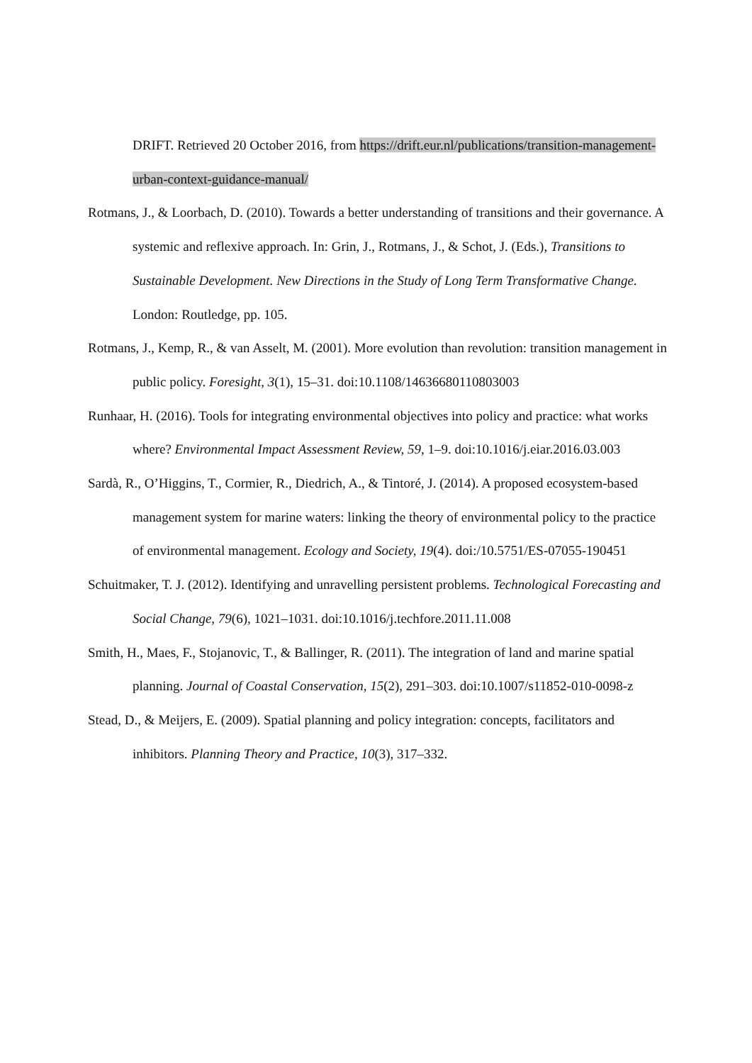DRIFT. Retrieved 20 October 2016, from https://drift.eur.nl/publications/transition-management-urban-context-guidance-manual/
Rotmans, J., & Loorbach, D. (2010). Towards a better understanding of transitions and their governance. A systemic and reflexive approach. In: Grin, J., Rotmans, J., & Schot, J. (Eds.), Transitions to Sustainable Development. New Directions in the Study of Long Term Transformative Change. London: Routledge, pp. 105.
Rotmans, J., Kemp, R., & van Asselt, M. (2001). More evolution than revolution: transition management in public policy. Foresight, 3(1), 15–31. doi:10.1108/14636680110803003
Runhaar, H. (2016). Tools for integrating environmental objectives into policy and practice: what works where? Environmental Impact Assessment Review, 59, 1–9. doi:10.1016/j.eiar.2016.03.003
Sardà, R., O’Higgins, T., Cormier, R., Diedrich, A., & Tintoré, J. (2014). A proposed ecosystem-based management system for marine waters: linking the theory of environmental policy to the practice of environmental management. Ecology and Society, 19(4). doi:/10.5751/ES-07055-190451
Schuitmaker, T. J. (2012). Identifying and unravelling persistent problems. Technological Forecasting and Social Change, 79(6), 1021–1031. doi:10.1016/j.techfore.2011.11.008
Smith, H., Maes, F., Stojanovic, T., & Ballinger, R. (2011). The integration of land and marine spatial planning. Journal of Coastal Conservation, 15(2), 291–303. doi:10.1007/s11852-010-0098-z
Stead, D., & Meijers, E. (2009). Spatial planning and policy integration: concepts, facilitators and inhibitors. Planning Theory and Practice, 10(3), 317–332.